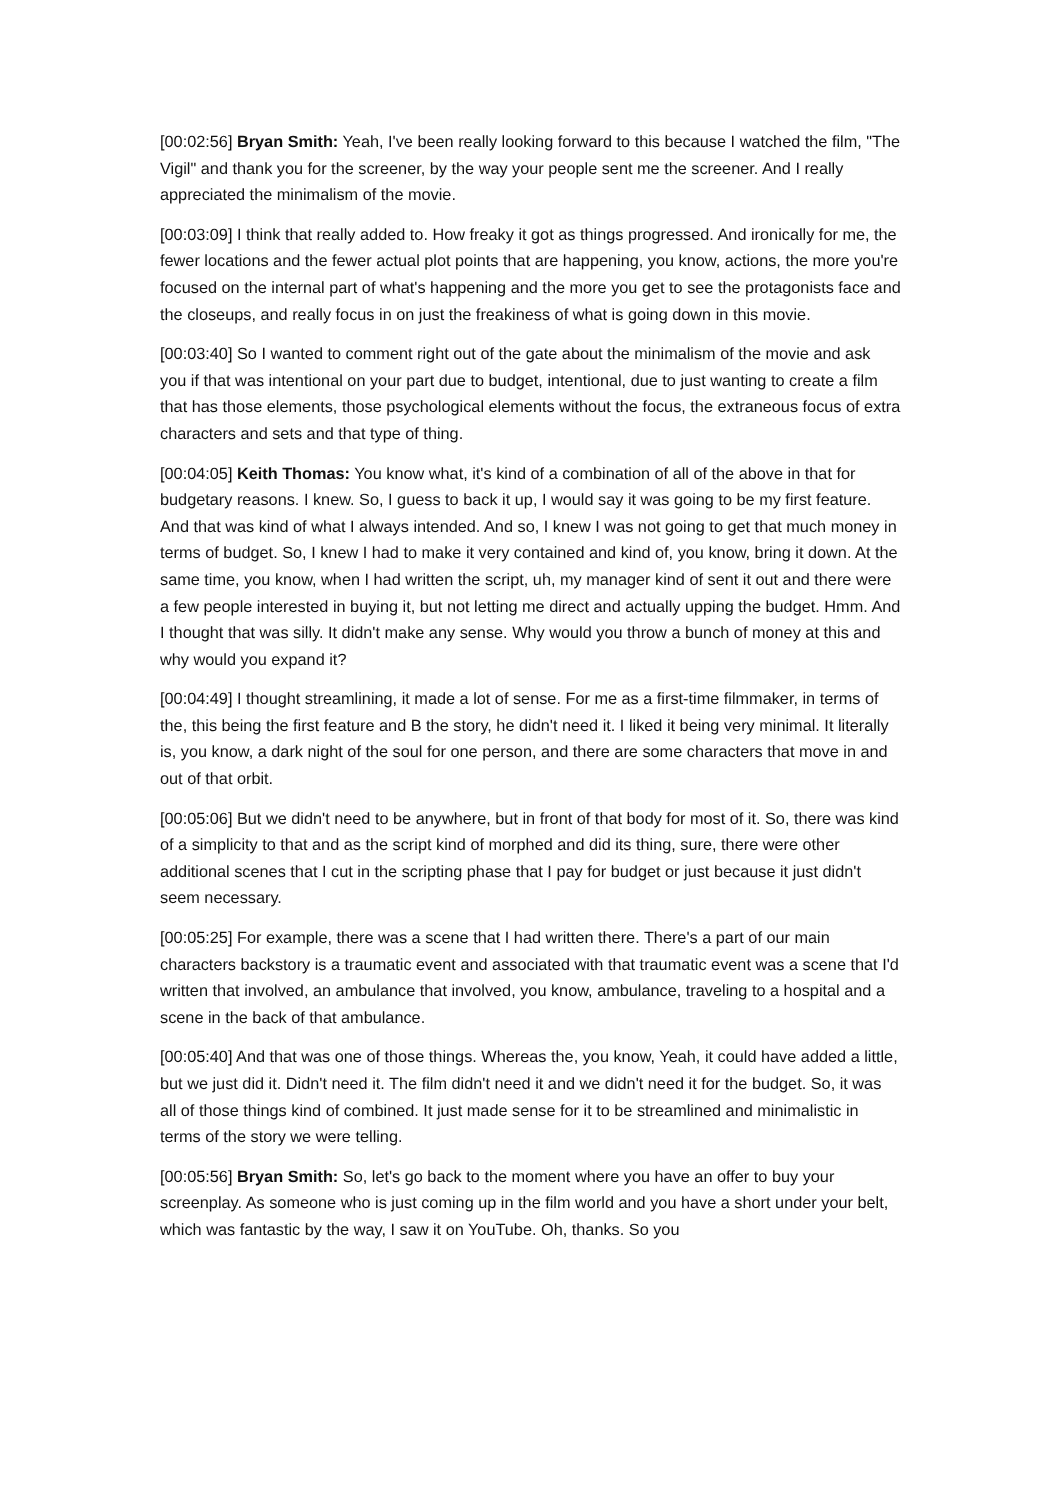[00:02:56] Bryan Smith: Yeah, I've been really looking forward to this because I watched the film, "The Vigil" and thank you for the screener, by the way your people sent me the screener. And I really appreciated the minimalism of the movie.
[00:03:09] I think that really added to. How freaky it got as things progressed. And ironically for me, the fewer locations and the fewer actual plot points that are happening, you know, actions, the more you're focused on the internal part of what's happening and the more you get to see the protagonists face and the closeups, and really focus in on just the freakiness of what is going down in this movie.
[00:03:40] So I wanted to comment right out of the gate about the minimalism of the movie and ask you if that was intentional on your part due to budget, intentional, due to just wanting to create a film that has those elements, those psychological elements without the focus, the extraneous focus of extra characters and sets and that type of thing.
[00:04:05] Keith Thomas: You know what, it's kind of a combination of all of the above in that for budgetary reasons. I knew. So, I guess to back it up, I would say it was going to be my first feature. And that was kind of what I always intended. And so, I knew I was not going to get that much money in terms of budget. So, I knew I had to make it very contained and kind of, you know, bring it down. At the same time, you know, when I had written the script, uh, my manager kind of sent it out and there were a few people interested in buying it, but not letting me direct and actually upping the budget. Hmm. And I thought that was silly. It didn't make any sense. Why would you throw a bunch of money at this and why would you expand it?
[00:04:49] I thought streamlining, it made a lot of sense. For me as a first-time filmmaker, in terms of the, this being the first feature and B the story, he didn't need it. I liked it being very minimal. It literally is, you know, a dark night of the soul for one person, and there are some characters that move in and out of that orbit.
[00:05:06] But we didn't need to be anywhere, but in front of that body for most of it. So, there was kind of a simplicity to that and as the script kind of morphed and did its thing, sure, there were other additional scenes that I cut in the scripting phase that I pay for budget or just because it just didn't seem necessary.
[00:05:25] For example, there was a scene that I had written there. There's a part of our main characters backstory is a traumatic event and associated with that traumatic event was a scene that I'd written that involved, an ambulance that involved, you know, ambulance, traveling to a hospital and a scene in the back of that ambulance.
[00:05:40] And that was one of those things. Whereas the, you know, Yeah, it could have added a little, but we just did it. Didn't need it. The film didn't need it and we didn't need it for the budget. So, it was all of those things kind of combined. It just made sense for it to be streamlined and minimalistic in terms of the story we were telling.
[00:05:56] Bryan Smith: So, let's go back to the moment where you have an offer to buy your screenplay. As someone who is just coming up in the film world and you have a short under your belt, which was fantastic by the way, I saw it on YouTube. Oh, thanks. So you